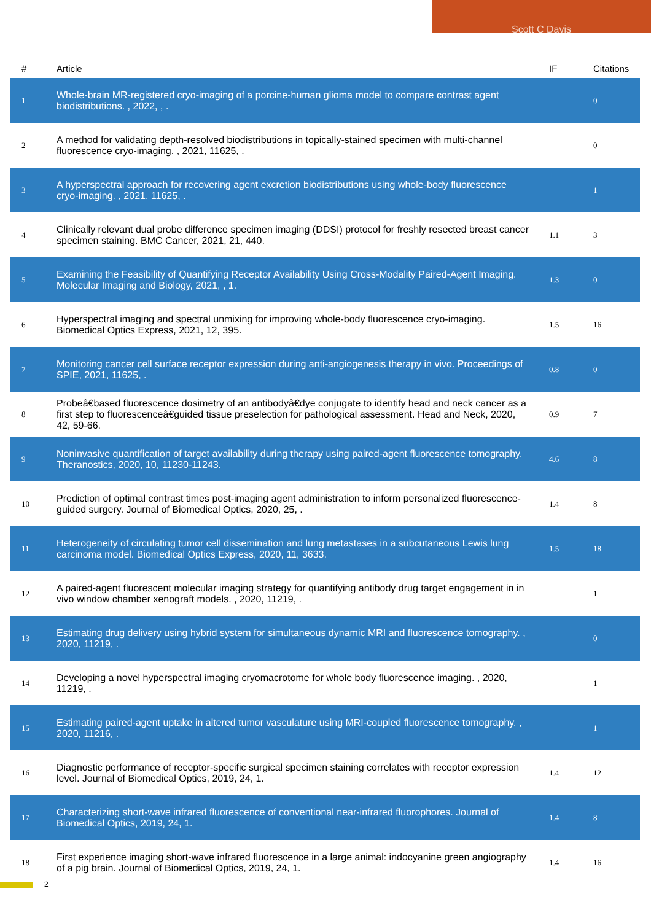Scott C Davis
| # | Article | IF | Citations |
| --- | --- | --- | --- |
| 1 | Whole-brain MR-registered cryo-imaging of a porcine-human glioma model to compare contrast agent biodistributions. , 2022, , . | | 0 |
| 2 | A method for validating depth-resolved biodistributions in topically-stained specimen with multi-channel fluorescence cryo-imaging. , 2021, 11625, . | | 0 |
| 3 | A hyperspectral approach for recovering agent excretion biodistributions using whole-body fluorescence cryo-imaging. , 2021, 11625, . | | 1 |
| 4 | Clinically relevant dual probe difference specimen imaging (DDSI) protocol for freshly resected breast cancer specimen staining. BMC Cancer, 2021, 21, 440. | 1.1 | 3 |
| 5 | Examining the Feasibility of Quantifying Receptor Availability Using Cross-Modality Paired-Agent Imaging. Molecular Imaging and Biology, 2021, , 1. | 1.3 | 0 |
| 6 | Hyperspectral imaging and spectral unmixing for improving whole-body fluorescence cryo-imaging. Biomedical Optics Express, 2021, 12, 395. | 1.5 | 16 |
| 7 | Monitoring cancer cell surface receptor expression during anti-angiogenesis therapy in vivo. Proceedings of SPIE, 2021, 11625, . | 0.8 | 0 |
| 8 | Probeâ€based fluorescence dosimetry of an antibodyâ€dye conjugate to identify head and neck cancer as a first step to fluorescenceâ€guided tissue preselection for pathological assessment. Head and Neck, 2020, 42, 59-66. | 0.9 | 7 |
| 9 | Noninvasive quantification of target availability during therapy using paired-agent fluorescence tomography. Theranostics, 2020, 10, 11230-11243. | 4.6 | 8 |
| 10 | Prediction of optimal contrast times post-imaging agent administration to inform personalized fluorescence-guided surgery. Journal of Biomedical Optics, 2020, 25, . | 1.4 | 8 |
| 11 | Heterogeneity of circulating tumor cell dissemination and lung metastases in a subcutaneous Lewis lung carcinoma model. Biomedical Optics Express, 2020, 11, 3633. | 1.5 | 18 |
| 12 | A paired-agent fluorescent molecular imaging strategy for quantifying antibody drug target engagement in in vivo window chamber xenograft models. , 2020, 11219, . | | 1 |
| 13 | Estimating drug delivery using hybrid system for simultaneous dynamic MRI and fluorescence tomography. , 2020, 11219, . | | 0 |
| 14 | Developing a novel hyperspectral imaging cryomacrotome for whole body fluorescence imaging. , 2020, 11219, . | | 1 |
| 15 | Estimating paired-agent uptake in altered tumor vasculature using MRI-coupled fluorescence tomography. , 2020, 11216, . | | 1 |
| 16 | Diagnostic performance of receptor-specific surgical specimen staining correlates with receptor expression level. Journal of Biomedical Optics, 2019, 24, 1. | 1.4 | 12 |
| 17 | Characterizing short-wave infrared fluorescence of conventional near-infrared fluorophores. Journal of Biomedical Optics, 2019, 24, 1. | 1.4 | 8 |
| 18 | First experience imaging short-wave infrared fluorescence in a large animal: indocyanine green angiography of a pig brain. Journal of Biomedical Optics, 2019, 24, 1. | 1.4 | 16 |
2